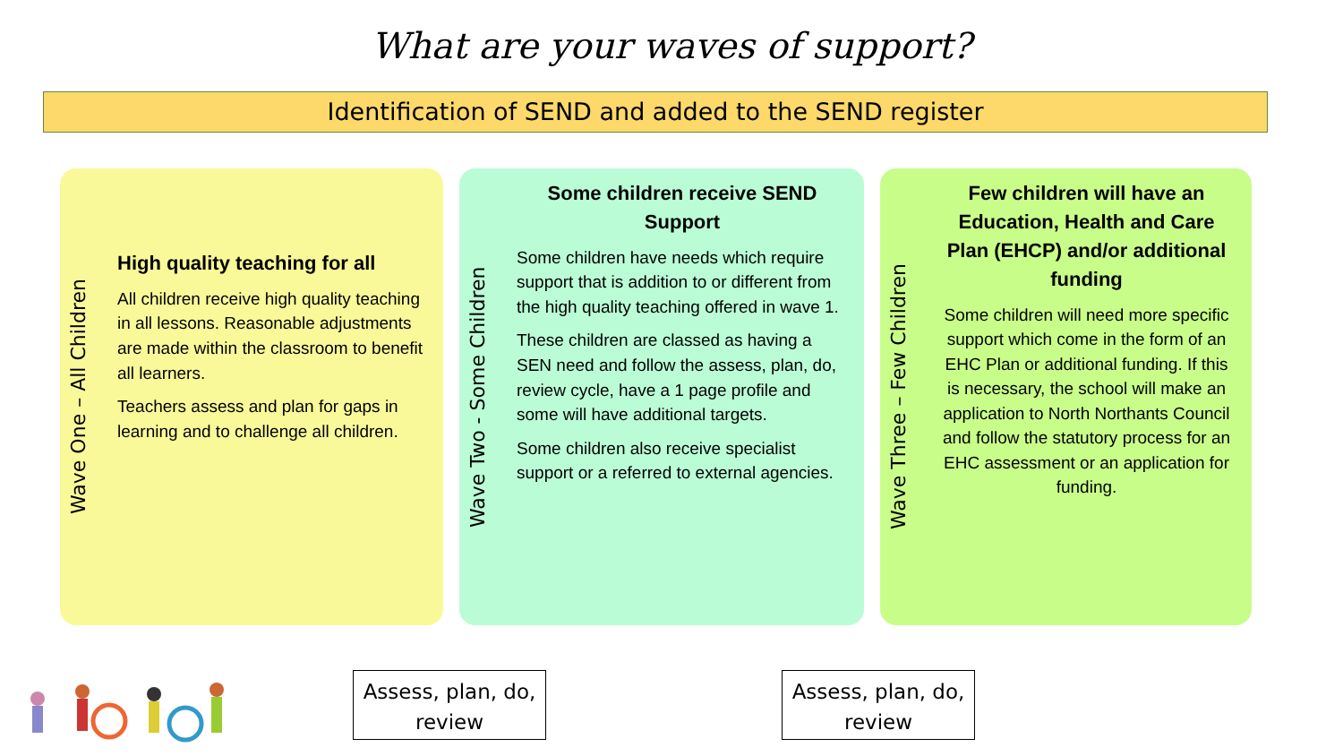What are your waves of support?
Identification of SEND and added to the SEND register
Wave One – All Children
High quality teaching for all
All children receive high quality teaching in all lessons. Reasonable adjustments are made within the classroom to benefit all learners.
Teachers assess and plan for gaps in learning and to challenge all children.
Wave Two - Some Children
Some children receive SEND Support
Some children have needs which require support that is addition to or different from the high quality teaching offered in wave 1.
These children are classed as having a SEN need and follow the assess, plan, do, review cycle, have a 1 page profile and some will have additional targets.
Some children also receive specialist support or a referred to external agencies.
Wave Three – Few Children
Few children will have an Education, Health and Care Plan (EHCP) and/or additional funding
Some children will need more specific support which come in the form of an EHC Plan or additional funding. If this is necessary, the school will make an application to North Northants Council and follow the statutory process for an EHC assessment or an application for funding.
Assess, plan, do, review
Assess, plan, do, review